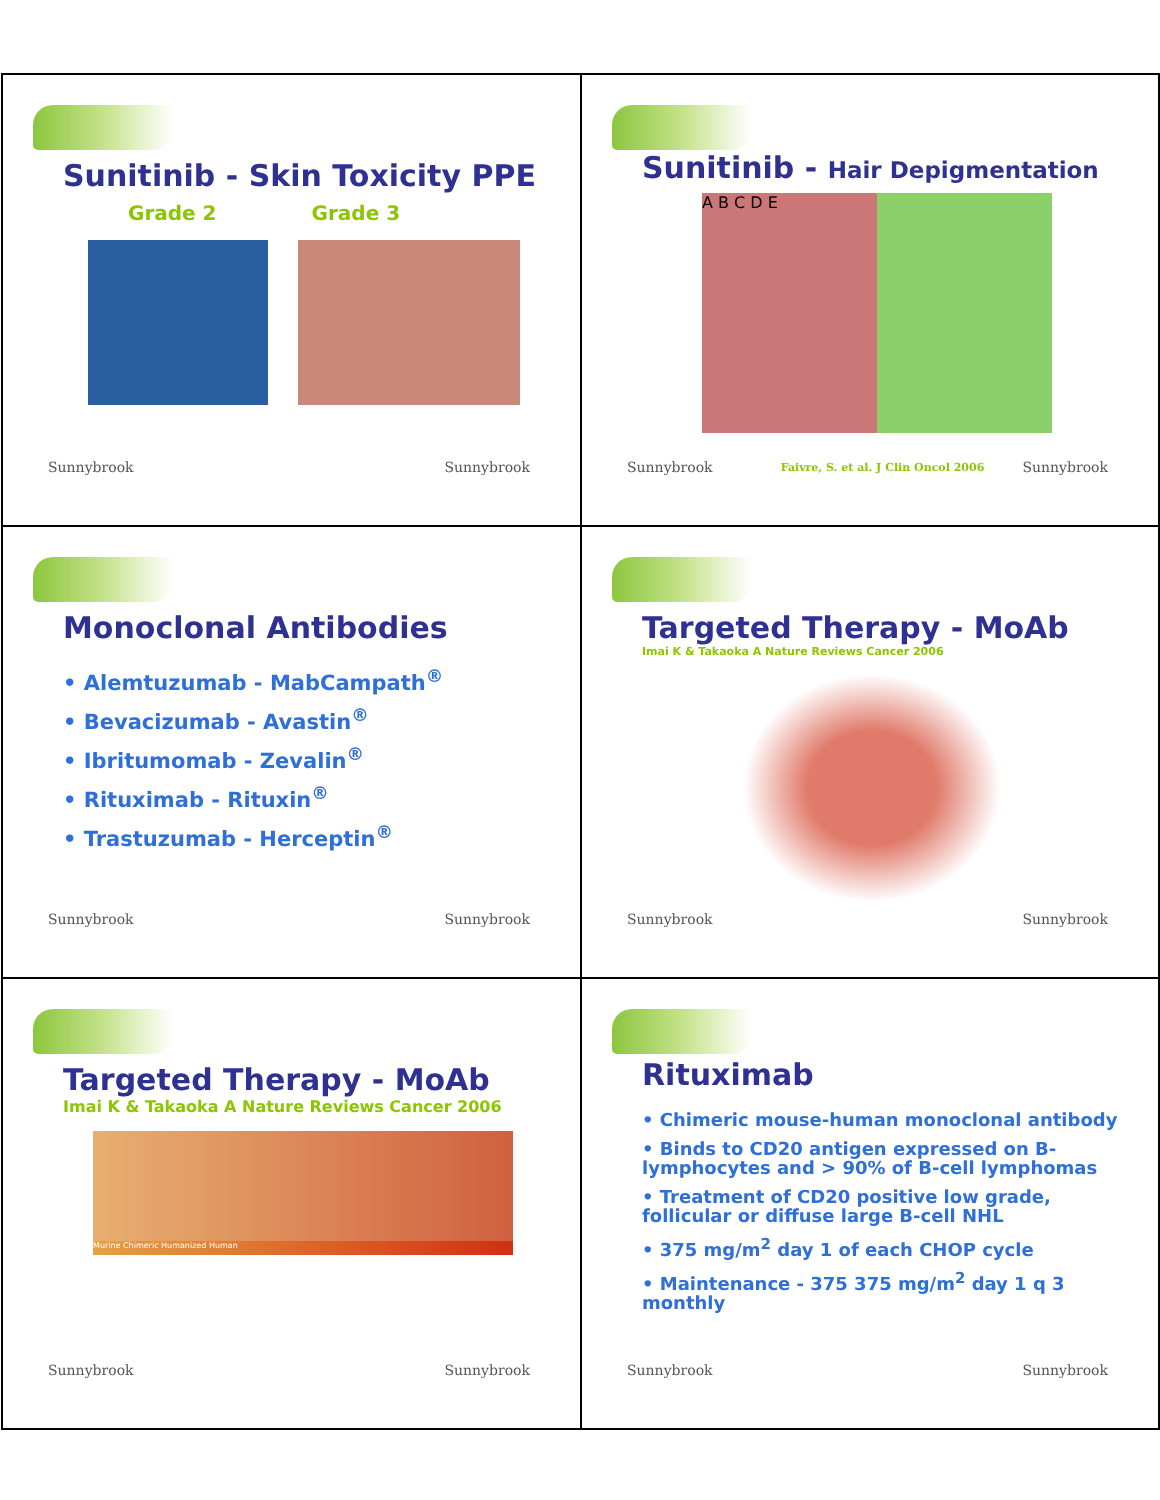Sunitinib - Skin Toxicity PPE
Grade 2 Grade 3
Sunnybrook Sunnybrook
Sunitinib - Hair Depigmentation
A B C D E
Sunnybrook Faivre, S. et al. J Clin Oncol 2006 Sunnybrook
Monoclonal Antibodies
• Alemtuzumab - MabCampath<sup>®</sup>
• Bevacizumab - Avastin<sup>®</sup>
• Ibritumomab - Zevalin<sup>®</sup>
• Rituximab - Rituxin<sup>®</sup>
• Trastuzumab - Herceptin<sup>®</sup>
Sunnybrook Sunnybrook
Targeted Therapy - MoAb
Imai K & Takaoka A Nature Reviews Cancer 2006
Sunnybrook Sunnybrook
Targeted Therapy - MoAb
Imai K & Takaoka A Nature Reviews Cancer 2006
Murine Chimeric Humanized Human
Sunnybrook Sunnybrook
Rituximab
• Chimeric mouse-human monoclonal antibody
• Binds to CD20 antigen expressed on B-lymphocytes and > 90% of B-cell lymphomas
• Treatment of CD20 positive low grade, follicular or diffuse large B-cell NHL
• 375 mg/m<sup>2</sup> day 1 of each CHOP cycle
• Maintenance - 375 375 mg/m<sup>2</sup> day 1 q 3 monthly
Sunnybrook Sunnybrook